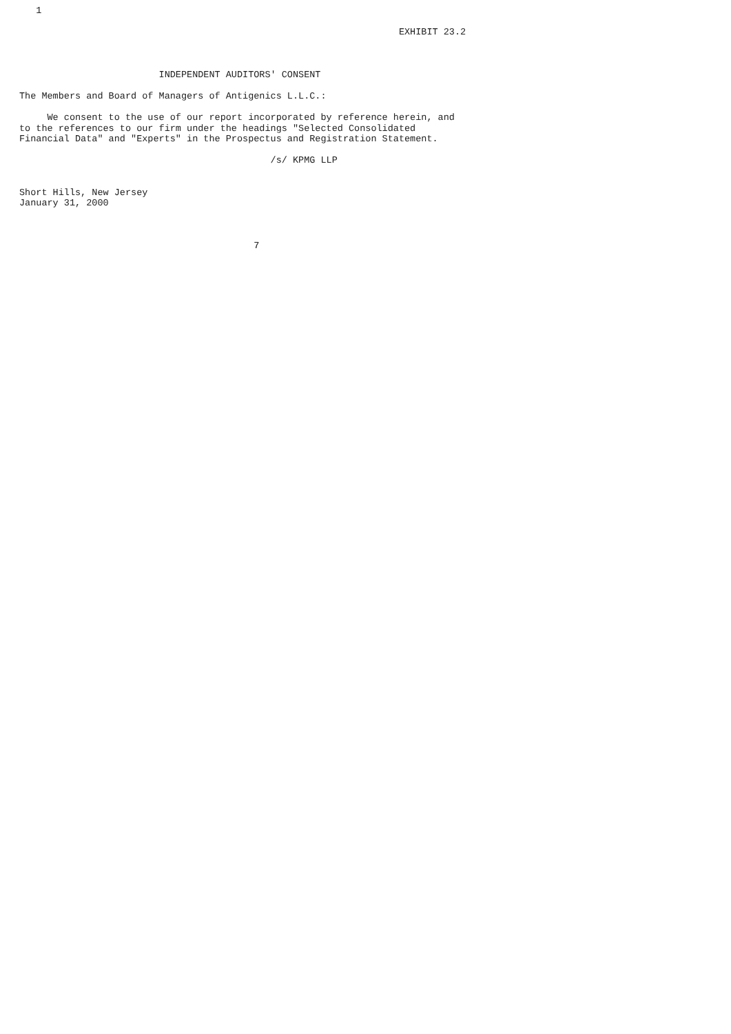1

                                                                    EXHIBIT 23.2



                         INDEPENDENT AUDITORS' CONSENT

The Members and Board of Managers of Antigenics L.L.C.:

     We consent to the use of our report incorporated by reference herein, and
to the references to our firm under the headings "Selected Consolidated
Financial Data" and "Experts" in the Prospectus and Registration Statement.

                                             /s/ KPMG LLP


Short Hills, New Jersey
January 31, 2000



                                          7